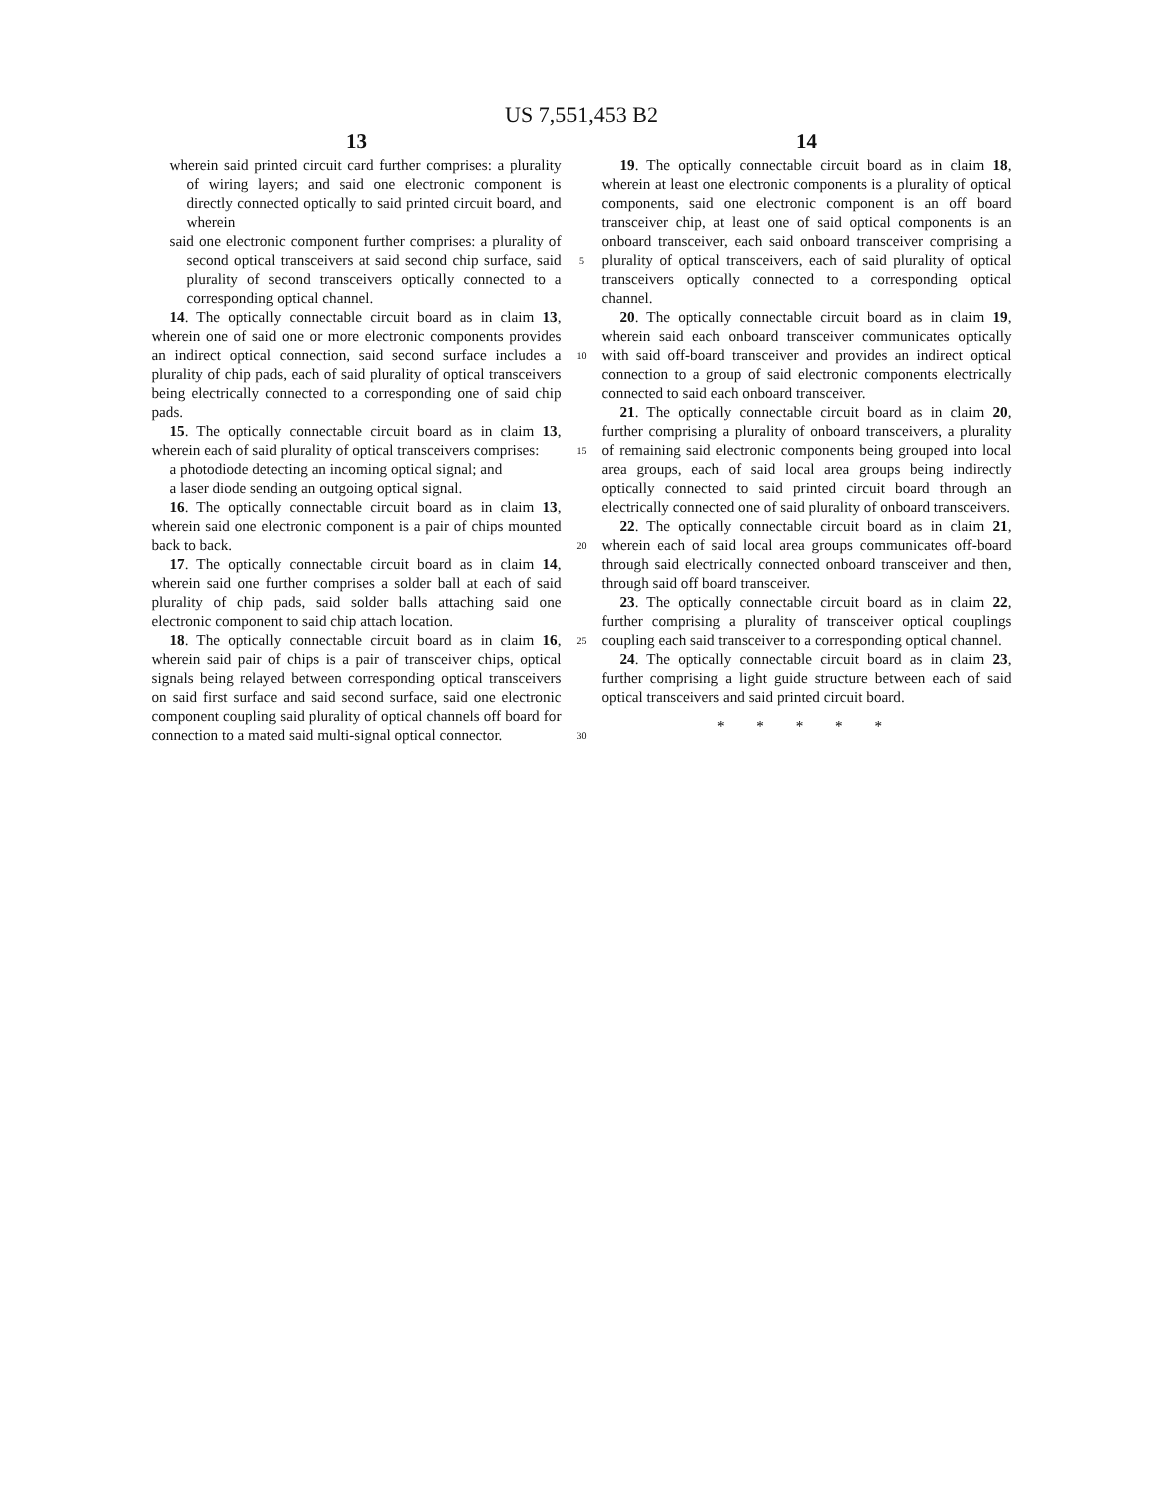US 7,551,453 B2
13
wherein said printed circuit card further comprises: a plurality of wiring layers; and said one electronic component is directly connected optically to said printed circuit board, and wherein
said one electronic component further comprises: a plurality of second optical transceivers at said second chip surface, said plurality of second transceivers optically connected to a corresponding optical channel.
14. The optically connectable circuit board as in claim 13, wherein one of said one or more electronic components provides an indirect optical connection, said second surface includes a plurality of chip pads, each of said plurality of optical transceivers being electrically connected to a corresponding one of said chip pads.
15. The optically connectable circuit board as in claim 13, wherein each of said plurality of optical transceivers comprises:
a photodiode detecting an incoming optical signal; and
a laser diode sending an outgoing optical signal.
16. The optically connectable circuit board as in claim 13, wherein said one electronic component is a pair of chips mounted back to back.
17. The optically connectable circuit board as in claim 14, wherein said one further comprises a solder ball at each of said plurality of chip pads, said solder balls attaching said one electronic component to said chip attach location.
18. The optically connectable circuit board as in claim 16, wherein said pair of chips is a pair of transceiver chips, optical signals being relayed between corresponding optical transceivers on said first surface and said second surface, said one electronic component coupling said plurality of optical channels off board for connection to a mated said multi-signal optical connector.
5
10
15
20
25
30
14
19. The optically connectable circuit board as in claim 18, wherein at least one electronic components is a plurality of optical components, said one electronic component is an off board transceiver chip, at least one of said optical components is an onboard transceiver, each said onboard transceiver comprising a plurality of optical transceivers, each of said plurality of optical transceivers optically connected to a corresponding optical channel.
20. The optically connectable circuit board as in claim 19, wherein said each onboard transceiver communicates optically with said off-board transceiver and provides an indirect optical connection to a group of said electronic components electrically connected to said each onboard transceiver.
21. The optically connectable circuit board as in claim 20, further comprising a plurality of onboard transceivers, a plurality of remaining said electronic components being grouped into local area groups, each of said local area groups being indirectly optically connected to said printed circuit board through an electrically connected one of said plurality of onboard transceivers.
22. The optically connectable circuit board as in claim 21, wherein each of said local area groups communicates off-board through said electrically connected onboard transceiver and then, through said off board transceiver.
23. The optically connectable circuit board as in claim 22, further comprising a plurality of transceiver optical couplings coupling each said transceiver to a corresponding optical channel.
24. The optically connectable circuit board as in claim 23, further comprising a light guide structure between each of said optical transceivers and said printed circuit board.
* * * * *